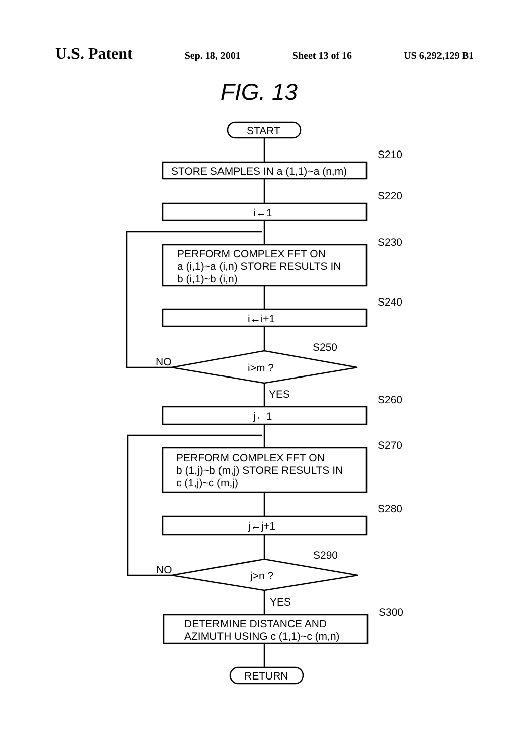U.S. Patent Sep. 18, 2001 Sheet 13 of 16 US 6,292,129 B1
FIG. 13
START
STORE SAMPLES IN a (1,1)~a (n,m)
i←1
PERFORM COMPLEX FFT ON
a (i,1)~a (i,n) STORE RESULTS IN
b (i,1)~b (i,n)
i←i+1
i>m ?
NO
YES
j←1
PERFORM COMPLEX FFT ON
b (1,j)~b (m,j) STORE RESULTS IN
c (1,j)~c (m,j)
j←j+1
j>n ?
NO
YES
DETERMINE DISTANCE AND
AZIMUTH USING c (1,1)~c (m,n)
RETURN
S210
S220
S230
S240
S250
S260
S270
S280
S290
S300